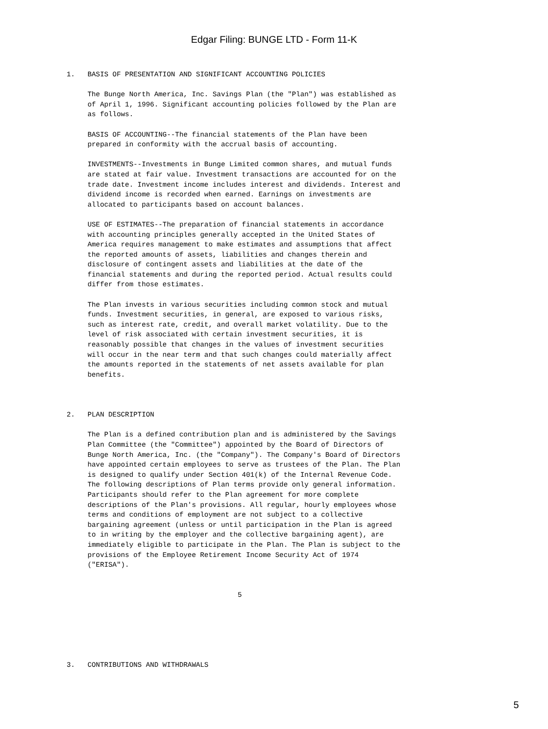Edgar Filing: BUNGE LTD - Form 11-K
1.   BASIS OF PRESENTATION AND SIGNIFICANT ACCOUNTING POLICIES

     The Bunge North America, Inc. Savings Plan (the "Plan") was established as
     of April 1, 1996. Significant accounting policies followed by the Plan are
     as follows.

     BASIS OF ACCOUNTING--The financial statements of the Plan have been
     prepared in conformity with the accrual basis of accounting.

     INVESTMENTS--Investments in Bunge Limited common shares, and mutual funds
     are stated at fair value. Investment transactions are accounted for on the
     trade date. Investment income includes interest and dividends. Interest and
     dividend income is recorded when earned. Earnings on investments are
     allocated to participants based on account balances.

     USE OF ESTIMATES--The preparation of financial statements in accordance
     with accounting principles generally accepted in the United States of
     America requires management to make estimates and assumptions that affect
     the reported amounts of assets, liabilities and changes therein and
     disclosure of contingent assets and liabilities at the date of the
     financial statements and during the reported period. Actual results could
     differ from those estimates.

     The Plan invests in various securities including common stock and mutual
     funds. Investment securities, in general, are exposed to various risks,
     such as interest rate, credit, and overall market volatility. Due to the
     level of risk associated with certain investment securities, it is
     reasonably possible that changes in the values of investment securities
     will occur in the near term and that such changes could materially affect
     the amounts reported in the statements of net assets available for plan
     benefits.



2.   PLAN DESCRIPTION

     The Plan is a defined contribution plan and is administered by the Savings
     Plan Committee (the "Committee") appointed by the Board of Directors of
     Bunge North America, Inc. (the "Company"). The Company's Board of Directors
     have appointed certain employees to serve as trustees of the Plan. The Plan
     is designed to qualify under Section 401(k) of the Internal Revenue Code.
     The following descriptions of Plan terms provide only general information.
     Participants should refer to the Plan agreement for more complete
     descriptions of the Plan's provisions. All regular, hourly employees whose
     terms and conditions of employment are not subject to a collective
     bargaining agreement (unless or until participation in the Plan is agreed
     to in writing by the employer and the collective bargaining agent), are
     immediately eligible to participate in the Plan. The Plan is subject to the
     provisions of the Employee Retirement Income Security Act of 1974
     ("ERISA").


                                         5






3.   CONTRIBUTIONS AND WITHDRAWALS
5